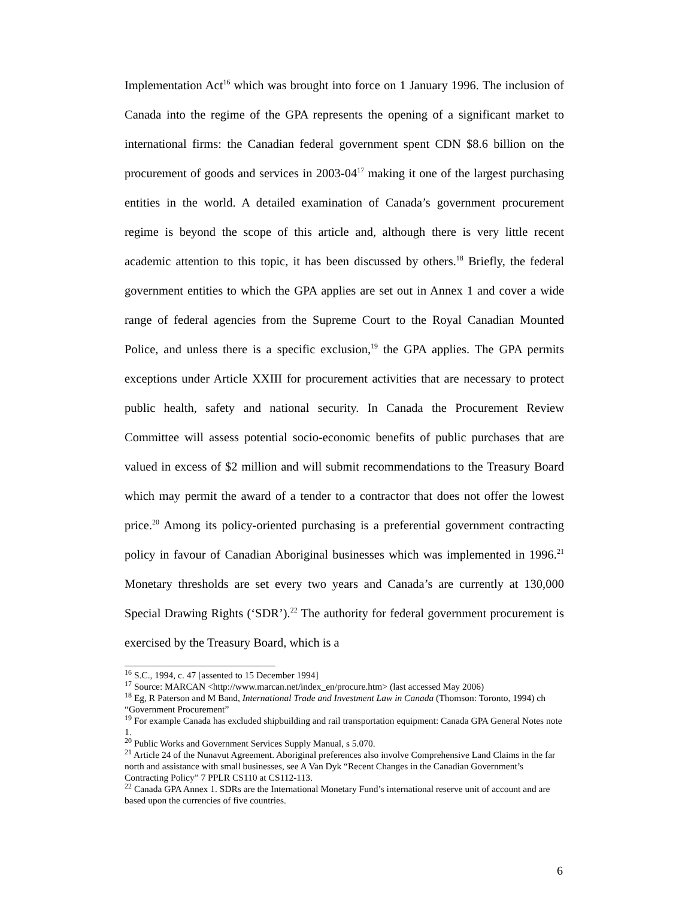Implementation Act<sup>16</sup> which was brought into force on 1 January 1996. The inclusion of Canada into the regime of the GPA represents the opening of a significant market to international firms: the Canadian federal government spent CDN $8.6 billion on the procurement of goods and services in 2003-04<sup>17</sup> making it one of the largest purchasing entities in the world. A detailed examination of Canada’s government procurement regime is beyond the scope of this article and, although there is very little recent academic attention to this topic, it has been discussed by others.<sup>18</sup> Briefly, the federal government entities to which the GPA applies are set out in Annex 1 and cover a wide range of federal agencies from the Supreme Court to the Royal Canadian Mounted Police, and unless there is a specific exclusion,<sup>19</sup> the GPA applies. The GPA permits exceptions under Article XXIII for procurement activities that are necessary to protect public health, safety and national security. In Canada the Procurement Review Committee will assess potential socio-economic benefits of public purchases that are valued in excess of $2 million and will submit recommendations to the Treasury Board which may permit the award of a tender to a contractor that does not offer the lowest price.<sup>20</sup> Among its policy-oriented purchasing is a preferential government contracting policy in favour of Canadian Aboriginal businesses which was implemented in 1996.<sup>21</sup> Monetary thresholds are set every two years and Canada’s are currently at 130,000 Special Drawing Rights (‘SDR’).<sup>22</sup> The authority for federal government procurement is exercised by the Treasury Board, which is a
<sup>16</sup> S.C., 1994, c. 47 [assented to 15 December 1994]
<sup>17</sup> Source: MARCAN <http://www.marcan.net/index_en/procure.htm> (last accessed May 2006)
<sup>18</sup> Eg, R Paterson and M Band, International Trade and Investment Law in Canada (Thomson: Toronto, 1994) ch “Government Procurement”
<sup>19</sup> For example Canada has excluded shipbuilding and rail transportation equipment: Canada GPA General Notes note 1.
<sup>20</sup> Public Works and Government Services Supply Manual, s 5.070.
<sup>21</sup> Article 24 of the Nunavut Agreement. Aboriginal preferences also involve Comprehensive Land Claims in the far north and assistance with small businesses, see A Van Dyk “Recent Changes in the Canadian Government’s Contracting Policy” 7 PPLR CS110 at CS112-113.
<sup>22</sup> Canada GPA Annex 1. SDRs are the International Monetary Fund’s international reserve unit of account and are based upon the currencies of five countries.
6